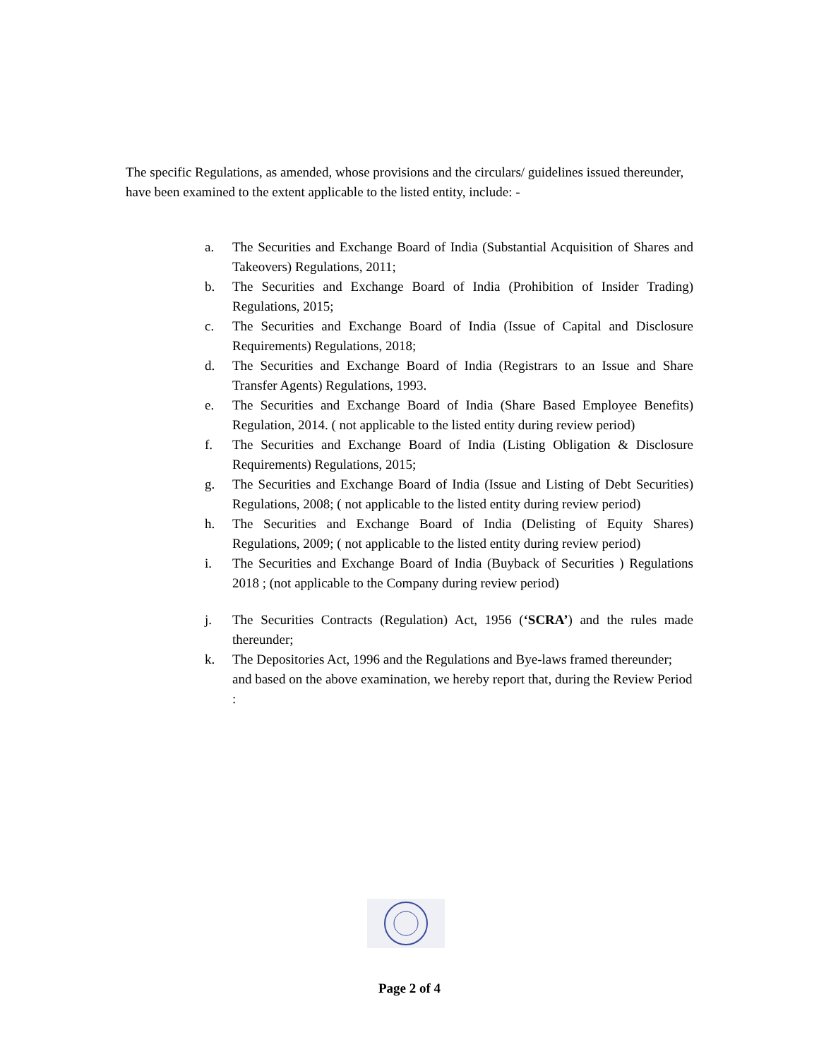The specific Regulations, as amended, whose provisions and the circulars/ guidelines issued thereunder, have been examined to the extent applicable to the listed entity, include: -
a. The Securities and Exchange Board of India (Substantial Acquisition of Shares and Takeovers) Regulations, 2011;
b. The Securities and Exchange Board of India (Prohibition of Insider Trading) Regulations, 2015;
c. The Securities and Exchange Board of India (Issue of Capital and Disclosure Requirements) Regulations, 2018;
d. The Securities and Exchange Board of India (Registrars to an Issue and Share Transfer Agents) Regulations, 1993.
e. The Securities and Exchange Board of India (Share Based Employee Benefits) Regulation, 2014. ( not applicable to the listed entity during review period)
f. The Securities and Exchange Board of India (Listing Obligation & Disclosure Requirements) Regulations, 2015;
g. The Securities and Exchange Board of India (Issue and Listing of Debt Securities) Regulations, 2008; ( not applicable to the listed entity during review period)
h. The Securities and Exchange Board of India (Delisting of Equity Shares) Regulations, 2009; ( not applicable to the listed entity during review period)
i. The Securities and Exchange Board of India (Buyback of Securities ) Regulations 2018 ; (not applicable to the Company during review period)
j. The Securities Contracts (Regulation) Act, 1956 (‘SCRA’) and the rules made thereunder;
k. The Depositories Act, 1996 and the Regulations and Bye-laws framed thereunder; and based on the above examination, we hereby report that, during the Review Period :
Page 2 of 4